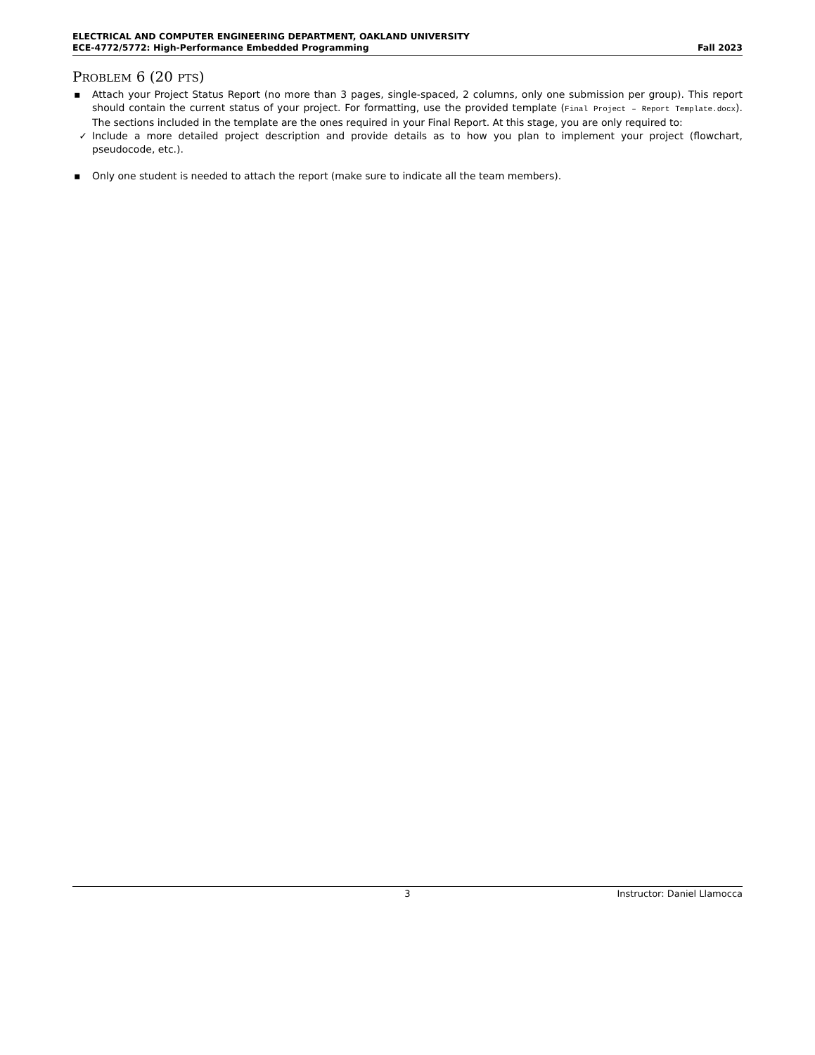ELECTRICAL AND COMPUTER ENGINEERING DEPARTMENT, OAKLAND UNIVERSITY
ECE-4772/5772: High-Performance Embedded Programming Fall 2023
PROBLEM 6 (20 PTS)
▪ Attach your Project Status Report (no more than 3 pages, single-spaced, 2 columns, only one submission per group). This report should contain the current status of your project. For formatting, use the provided template (Final Project – Report Template.docx). The sections included in the template are the ones required in your Final Report. At this stage, you are only required to:
✓ Include a more detailed project description and provide details as to how you plan to implement your project (flowchart, pseudocode, etc.).
▪ Only one student is needed to attach the report (make sure to indicate all the team members).
3 Instructor: Daniel Llamocca